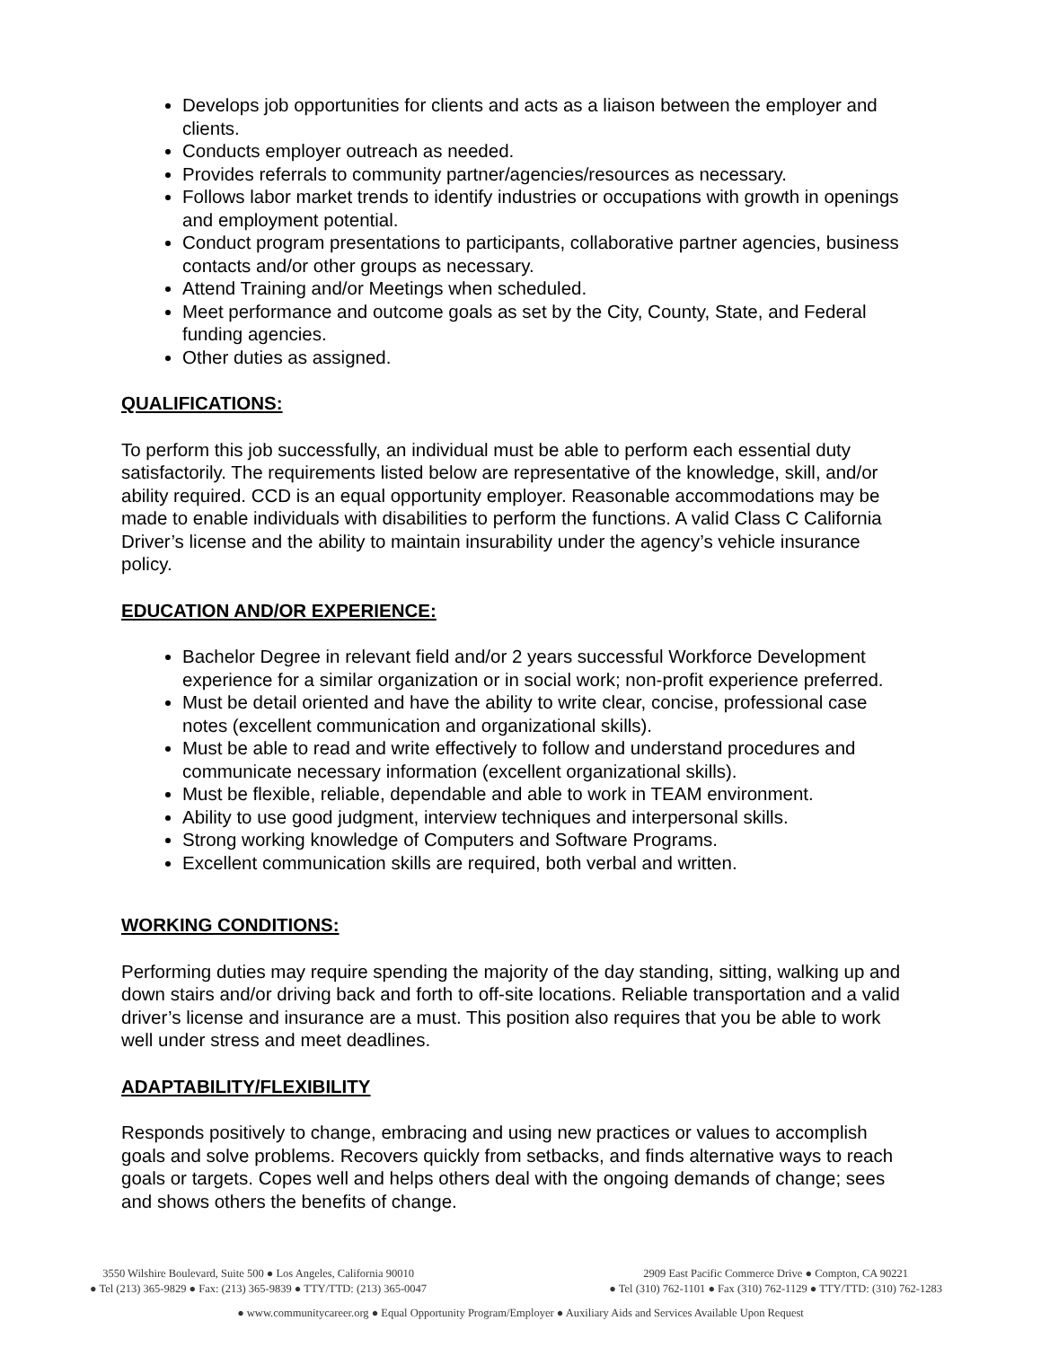Develops job opportunities for clients and acts as a liaison between the employer and clients.
Conducts employer outreach as needed.
Provides referrals to community partner/agencies/resources as necessary.
Follows labor market trends to identify industries or occupations with growth in openings and employment potential.
Conduct program presentations to participants, collaborative partner agencies, business contacts and/or other groups as necessary.
Attend Training and/or Meetings when scheduled.
Meet performance and outcome goals as set by the City, County, State, and Federal funding agencies.
Other duties as assigned.
QUALIFICATIONS:
To perform this job successfully, an individual must be able to perform each essential duty satisfactorily. The requirements listed below are representative of the knowledge, skill, and/or ability required. CCD is an equal opportunity employer. Reasonable accommodations may be made to enable individuals with disabilities to perform the functions. A valid Class C California Driver’s license and the ability to maintain insurability under the agency’s vehicle insurance policy.
EDUCATION AND/OR EXPERIENCE:
Bachelor Degree in relevant field and/or 2 years successful Workforce Development experience for a similar organization or in social work; non-profit experience preferred.
Must be detail oriented and have the ability to write clear, concise, professional case notes (excellent communication and organizational skills).
Must be able to read and write effectively to follow and understand procedures and communicate necessary information (excellent organizational skills).
Must be flexible, reliable, dependable and able to work in TEAM environment.
Ability to use good judgment, interview techniques and interpersonal skills.
Strong working knowledge of Computers and Software Programs.
Excellent communication skills are required, both verbal and written.
WORKING CONDITIONS:
Performing duties may require spending the majority of the day standing, sitting, walking up and down stairs and/or driving back and forth to off-site locations. Reliable transportation and a valid driver’s license and insurance are a must. This position also requires that you be able to work well under stress and meet deadlines.
ADAPTABILITY/FLEXIBILITY
Responds positively to change, embracing and using new practices or values to accomplish goals and solve problems. Recovers quickly from setbacks, and finds alternative ways to reach goals or targets. Copes well and helps others deal with the ongoing demands of change; sees and shows others the benefits of change.
3550 Wilshire Boulevard, Suite 500 ● Los Angeles, California 90010
● Tel (213) 365-9829 ● Fax: (213) 365-9839 ● TTY/TTD: (213) 365-0047
2909 East Pacific Commerce Drive ● Compton, CA 90221
● Tel (310) 762-1101 ● Fax (310) 762-1129 ● TTY/TTD: (310) 762-1283
● www.communitycareer.org ● Equal Opportunity Program/Employer ● Auxiliary Aids and Services Available Upon Request